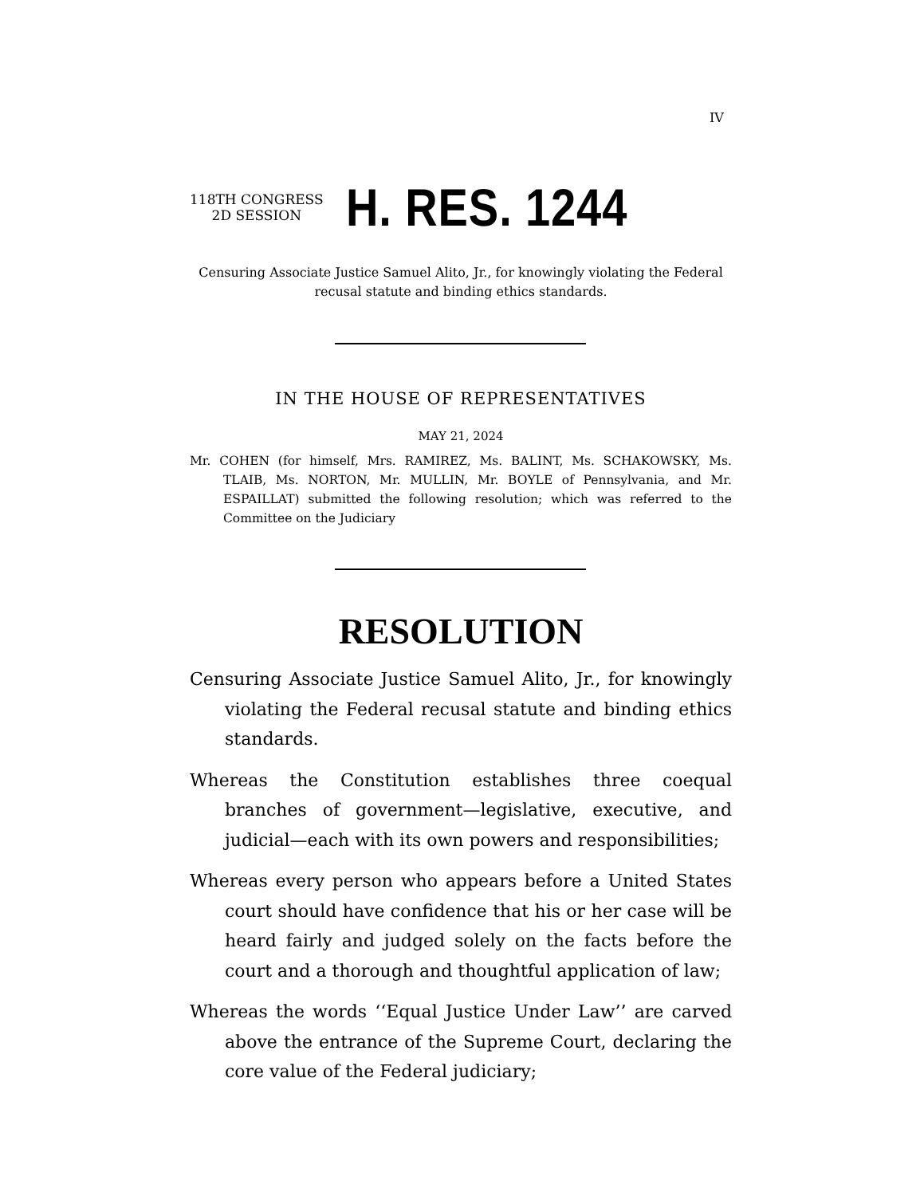IV
118TH CONGRESS
2D SESSION
H. RES. 1244
Censuring Associate Justice Samuel Alito, Jr., for knowingly violating the Federal recusal statute and binding ethics standards.
IN THE HOUSE OF REPRESENTATIVES
MAY 21, 2024
Mr. COHEN (for himself, Mrs. RAMIREZ, Ms. BALINT, Ms. SCHAKOWSKY, Ms. TLAIB, Ms. NORTON, Mr. MULLIN, Mr. BOYLE of Pennsylvania, and Mr. ESPAILLAT) submitted the following resolution; which was referred to the Committee on the Judiciary
RESOLUTION
Censuring Associate Justice Samuel Alito, Jr., for knowingly violating the Federal recusal statute and binding ethics standards.
Whereas the Constitution establishes three coequal branches of government—legislative, executive, and judicial—each with its own powers and responsibilities;
Whereas every person who appears before a United States court should have confidence that his or her case will be heard fairly and judged solely on the facts before the court and a thorough and thoughtful application of law;
Whereas the words ‘‘Equal Justice Under Law’’ are carved above the entrance of the Supreme Court, declaring the core value of the Federal judiciary;